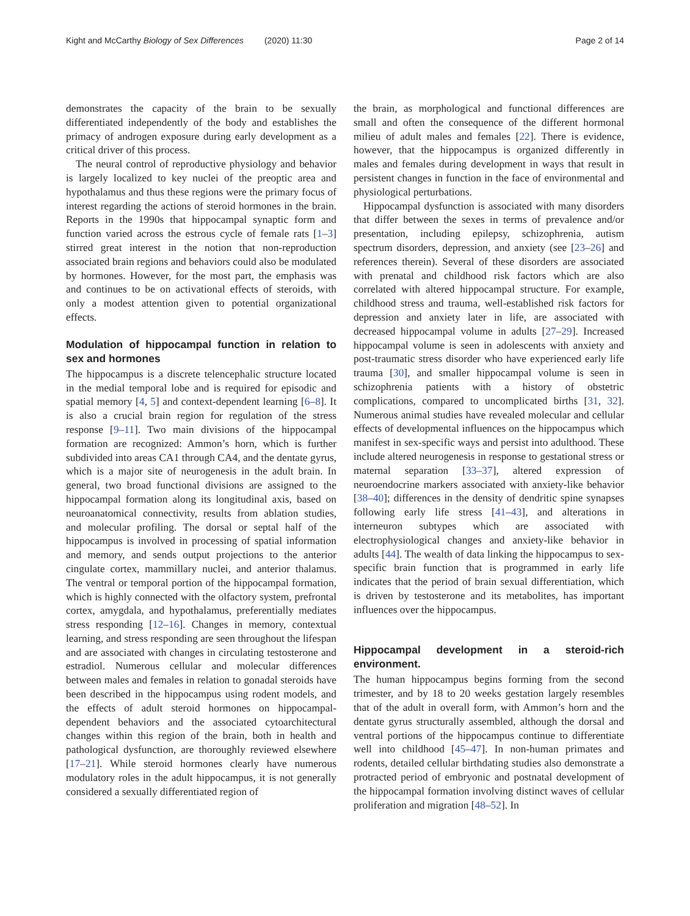Kight and McCarthy Biology of Sex Differences (2020) 11:30 Page 2 of 14
demonstrates the capacity of the brain to be sexually differentiated independently of the body and establishes the primacy of androgen exposure during early development as a critical driver of this process.
The neural control of reproductive physiology and behavior is largely localized to key nuclei of the preoptic area and hypothalamus and thus these regions were the primary focus of interest regarding the actions of steroid hormones in the brain. Reports in the 1990s that hippocampal synaptic form and function varied across the estrous cycle of female rats [1–3] stirred great interest in the notion that non-reproduction associated brain regions and behaviors could also be modulated by hormones. However, for the most part, the emphasis was and continues to be on activational effects of steroids, with only a modest attention given to potential organizational effects.
Modulation of hippocampal function in relation to sex and hormones
The hippocampus is a discrete telencephalic structure located in the medial temporal lobe and is required for episodic and spatial memory [4, 5] and context-dependent learning [6–8]. It is also a crucial brain region for regulation of the stress response [9–11]. Two main divisions of the hippocampal formation are recognized: Ammon’s horn, which is further subdivided into areas CA1 through CA4, and the dentate gyrus, which is a major site of neurogenesis in the adult brain. In general, two broad functional divisions are assigned to the hippocampal formation along its longitudinal axis, based on neuroanatomical connectivity, results from ablation studies, and molecular profiling. The dorsal or septal half of the hippocampus is involved in processing of spatial information and memory, and sends output projections to the anterior cingulate cortex, mammillary nuclei, and anterior thalamus. The ventral or temporal portion of the hippocampal formation, which is highly connected with the olfactory system, prefrontal cortex, amygdala, and hypothalamus, preferentially mediates stress responding [12–16]. Changes in memory, contextual learning, and stress responding are seen throughout the lifespan and are associated with changes in circulating testosterone and estradiol. Numerous cellular and molecular differences between males and females in relation to gonadal steroids have been described in the hippocampus using rodent models, and the effects of adult steroid hormones on hippocampal-dependent behaviors and the associated cytoarchitectural changes within this region of the brain, both in health and pathological dysfunction, are thoroughly reviewed elsewhere [17–21]. While steroid hormones clearly have numerous modulatory roles in the adult hippocampus, it is not generally considered a sexually differentiated region of
the brain, as morphological and functional differences are small and often the consequence of the different hormonal milieu of adult males and females [22]. There is evidence, however, that the hippocampus is organized differently in males and females during development in ways that result in persistent changes in function in the face of environmental and physiological perturbations.
Hippocampal dysfunction is associated with many disorders that differ between the sexes in terms of prevalence and/or presentation, including epilepsy, schizophrenia, autism spectrum disorders, depression, and anxiety (see [23–26] and references therein). Several of these disorders are associated with prenatal and childhood risk factors which are also correlated with altered hippocampal structure. For example, childhood stress and trauma, well-established risk factors for depression and anxiety later in life, are associated with decreased hippocampal volume in adults [27–29]. Increased hippocampal volume is seen in adolescents with anxiety and post-traumatic stress disorder who have experienced early life trauma [30], and smaller hippocampal volume is seen in schizophrenia patients with a history of obstetric complications, compared to uncomplicated births [31, 32]. Numerous animal studies have revealed molecular and cellular effects of developmental influences on the hippocampus which manifest in sex-specific ways and persist into adulthood. These include altered neurogenesis in response to gestational stress or maternal separation [33–37], altered expression of neuroendocrine markers associated with anxiety-like behavior [38–40]; differences in the density of dendritic spine synapses following early life stress [41–43], and alterations in interneuron subtypes which are associated with electrophysiological changes and anxiety-like behavior in adults [44]. The wealth of data linking the hippocampus to sex-specific brain function that is programmed in early life indicates that the period of brain sexual differentiation, which is driven by testosterone and its metabolites, has important influences over the hippocampus.
Hippocampal development in a steroid-rich environment.
The human hippocampus begins forming from the second trimester, and by 18 to 20 weeks gestation largely resembles that of the adult in overall form, with Ammon’s horn and the dentate gyrus structurally assembled, although the dorsal and ventral portions of the hippocampus continue to differentiate well into childhood [45–47]. In non-human primates and rodents, detailed cellular birthdating studies also demonstrate a protracted period of embryonic and postnatal development of the hippocampal formation involving distinct waves of cellular proliferation and migration [48–52]. In